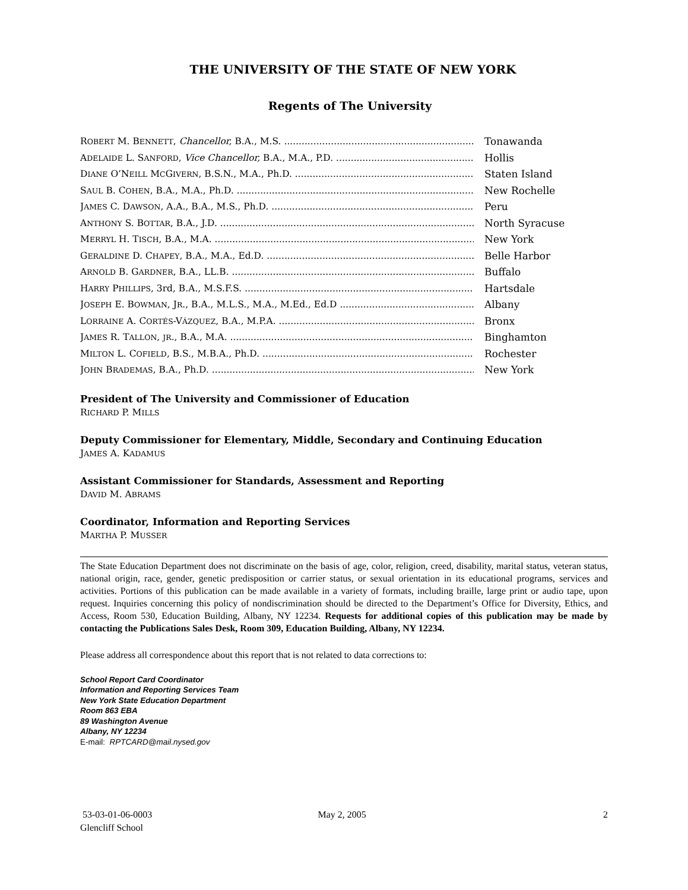THE UNIVERSITY OF THE STATE OF NEW YORK
Regents of The University
ROBERT M. BENNETT, Chancellor, B.A., M.S. Tonawanda
ADELAIDE L. SANFORD, Vice Chancellor, B.A., M.A., P.D. Hollis
DIANE O’NEILL MCGIVERN, B.S.N., M.A., Ph.D. Staten Island
SAUL B. COHEN, B.A., M.A., Ph.D. New Rochelle
JAMES C. DAWSON, A.A., B.A., M.S., Ph.D. Peru
ANTHONY S. BOTTAR, B.A., J.D. North Syracuse
MERRYL H. TISCH, B.A., M.A. New York
GERALDINE D. CHAPEY, B.A., M.A., Ed.D. Belle Harbor
ARNOLD B. GARDNER, B.A., LL.B. Buffalo
HARRY PHILLIPS, 3rd, B.A., M.S.F.S. Hartsdale
JOSEPH E. BOWMAN, JR., B.A., M.L.S., M.A., M.Ed., Ed.D Albany
LORRAINE A. CORTÉS-VÁZQUEZ, B.A., M.P.A. Bronx
JAMES R. TALLON, JR., B.A., M.A. Binghamton
MILTON L. COFIELD, B.S., M.B.A., Ph.D. Rochester
JOHN BRADEMAS, B.A., Ph.D. New York
President of The University and Commissioner of Education
RICHARD P. MILLS
Deputy Commissioner for Elementary, Middle, Secondary and Continuing Education
JAMES A. KADAMUS
Assistant Commissioner for Standards, Assessment and Reporting
DAVID M. ABRAMS
Coordinator, Information and Reporting Services
MARTHA P. MUSSER
The State Education Department does not discriminate on the basis of age, color, religion, creed, disability, marital status, veteran status, national origin, race, gender, genetic predisposition or carrier status, or sexual orientation in its educational programs, services and activities. Portions of this publication can be made available in a variety of formats, including braille, large print or audio tape, upon request. Inquiries concerning this policy of nondiscrimination should be directed to the Department’s Office for Diversity, Ethics, and Access, Room 530, Education Building, Albany, NY 12234. Requests for additional copies of this publication may be made by contacting the Publications Sales Desk, Room 309, Education Building, Albany, NY 12234.
Please address all correspondence about this report that is not related to data corrections to:
School Report Card Coordinator
Information and Reporting Services Team
New York State Education Department
Room 863 EBA
89 Washington Avenue
Albany, NY 12234
E-mail: RPTCARD@mail.nysed.gov
53-03-01-06-0003
Glencliff School
May 2, 2005 2